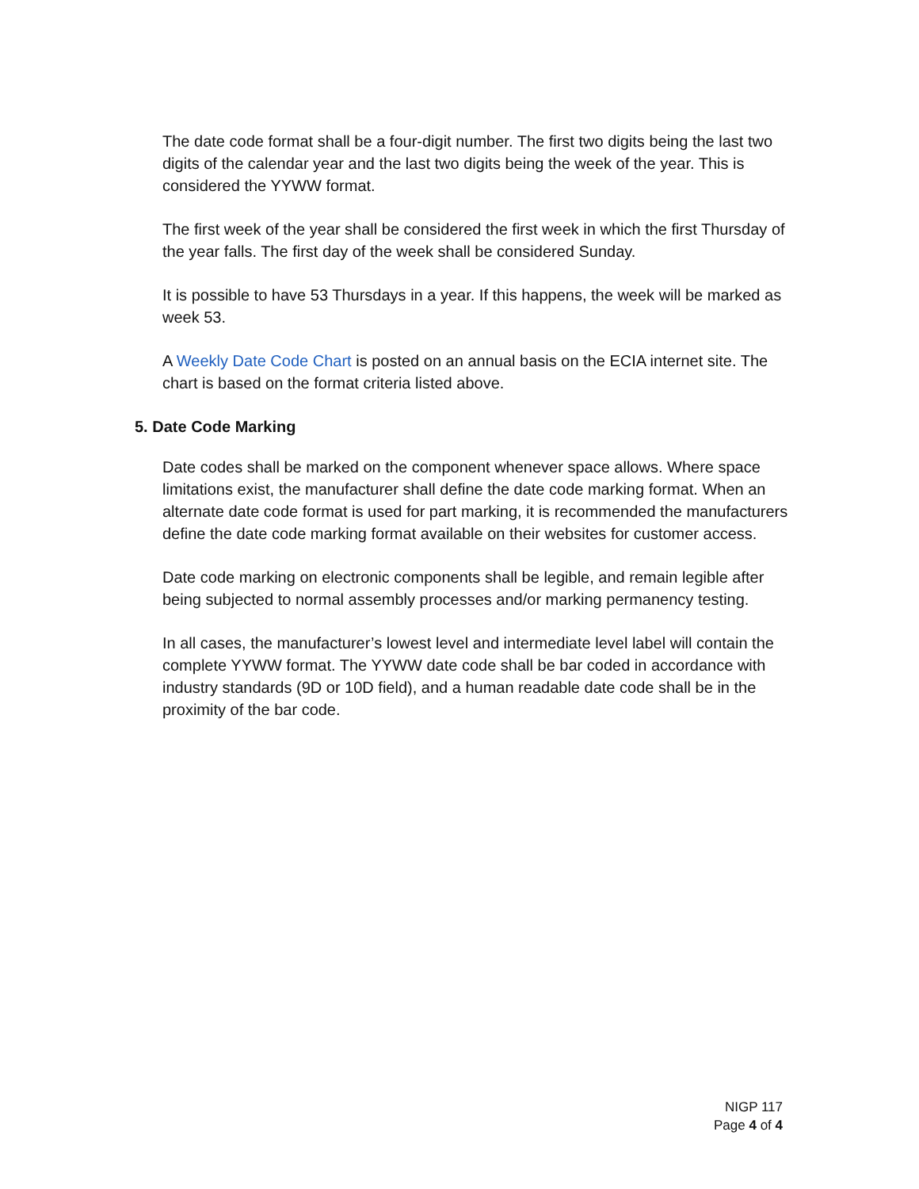The date code format shall be a four-digit number. The first two digits being the last two digits of the calendar year and the last two digits being the week of the year. This is considered the YYWW format.
The first week of the year shall be considered the first week in which the first Thursday of the year falls. The first day of the week shall be considered Sunday.
It is possible to have 53 Thursdays in a year. If this happens, the week will be marked as week 53.
A Weekly Date Code Chart is posted on an annual basis on the ECIA internet site. The chart is based on the format criteria listed above.
5. Date Code Marking
Date codes shall be marked on the component whenever space allows. Where space limitations exist, the manufacturer shall define the date code marking format. When an alternate date code format is used for part marking, it is recommended the manufacturers define the date code marking format available on their websites for customer access.
Date code marking on electronic components shall be legible, and remain legible after being subjected to normal assembly processes and/or marking permanency testing.
In all cases, the manufacturer’s lowest level and intermediate level label will contain the complete YYWW format. The YYWW date code shall be bar coded in accordance with industry standards (9D or 10D field), and a human readable date code shall be in the proximity of the bar code.
NIGP 117
Page 4 of 4